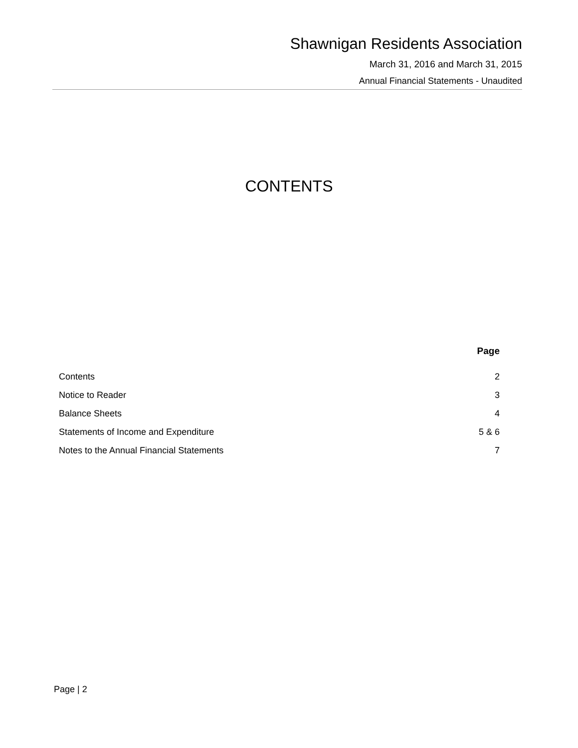Shawnigan Residents Association
March 31, 2016 and March 31, 2015
Annual Financial Statements - Unaudited
CONTENTS
| | Page |
| --- | --- |
| Contents | 2 |
| Notice to Reader | 3 |
| Balance Sheets | 4 |
| Statements of Income and Expenditure | 5 & 6 |
| Notes to the Annual Financial Statements | 7 |
Page | 2